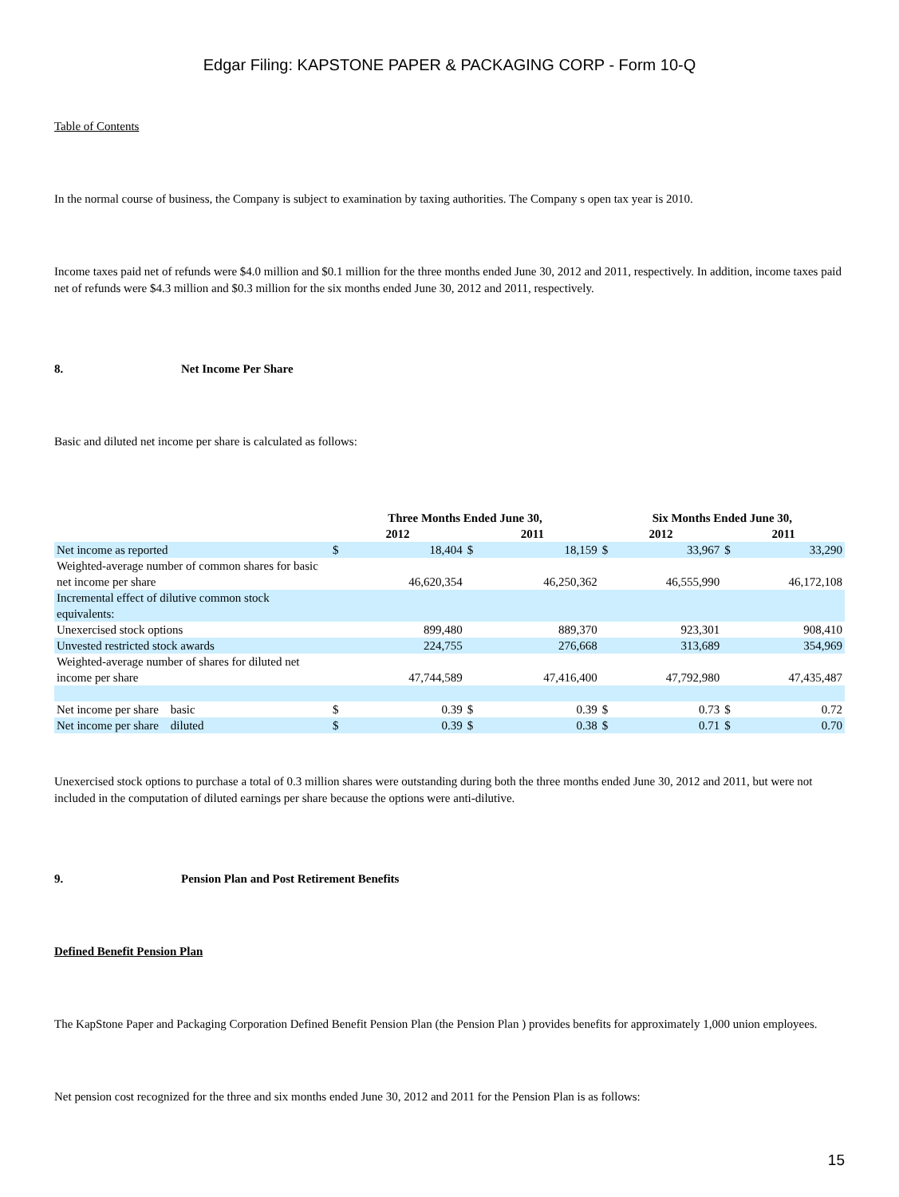Edgar Filing: KAPSTONE PAPER & PACKAGING CORP - Form 10-Q
Table of Contents
In the normal course of business, the Company is subject to examination by taxing authorities. The Company s open tax year is 2010.
Income taxes paid net of refunds were $4.0 million and $0.1 million for the three months ended June 30, 2012 and 2011, respectively. In addition, income taxes paid net of refunds were $4.3 million and $0.3 million for the six months ended June 30, 2012 and 2011, respectively.
8. Net Income Per Share
Basic and diluted net income per share is calculated as follows:
| | Three Months Ended June 30, | | | | Six Months Ended June 30, | | | |
| --- | --- | --- | --- | --- | --- | --- | --- | --- |
| | 2012 | | 2011 | | 2012 | | 2011 | |
| Net income as reported | $ | 18,404 | $ | 18,159 | $ | 33,967 | $ | 33,290 |
| Weighted-average number of common shares for basic net income per share | | 46,620,354 | | 46,250,362 | | 46,555,990 | | 46,172,108 |
| Incremental effect of dilutive common stock equivalents: | | | | | | | | |
| Unexercised stock options | | 899,480 | | 889,370 | | 923,301 | | 908,410 |
| Unvested restricted stock awards | | 224,755 | | 276,668 | | 313,689 | | 354,969 |
| Weighted-average number of shares for diluted net income per share | | 47,744,589 | | 47,416,400 | | 47,792,980 | | 47,435,487 |
| Net income per share basic | $ | 0.39 | $ | 0.39 | $ | 0.73 | $ | 0.72 |
| Net income per share diluted | $ | 0.39 | $ | 0.38 | $ | 0.71 | $ | 0.70 |
Unexercised stock options to purchase a total of 0.3 million shares were outstanding during both the three months ended June 30, 2012 and 2011, but were not included in the computation of diluted earnings per share because the options were anti-dilutive.
9. Pension Plan and Post Retirement Benefits
Defined Benefit Pension Plan
The KapStone Paper and Packaging Corporation Defined Benefit Pension Plan (the Pension Plan ) provides benefits for approximately 1,000 union employees.
Net pension cost recognized for the three and six months ended June 30, 2012 and 2011 for the Pension Plan is as follows:
15